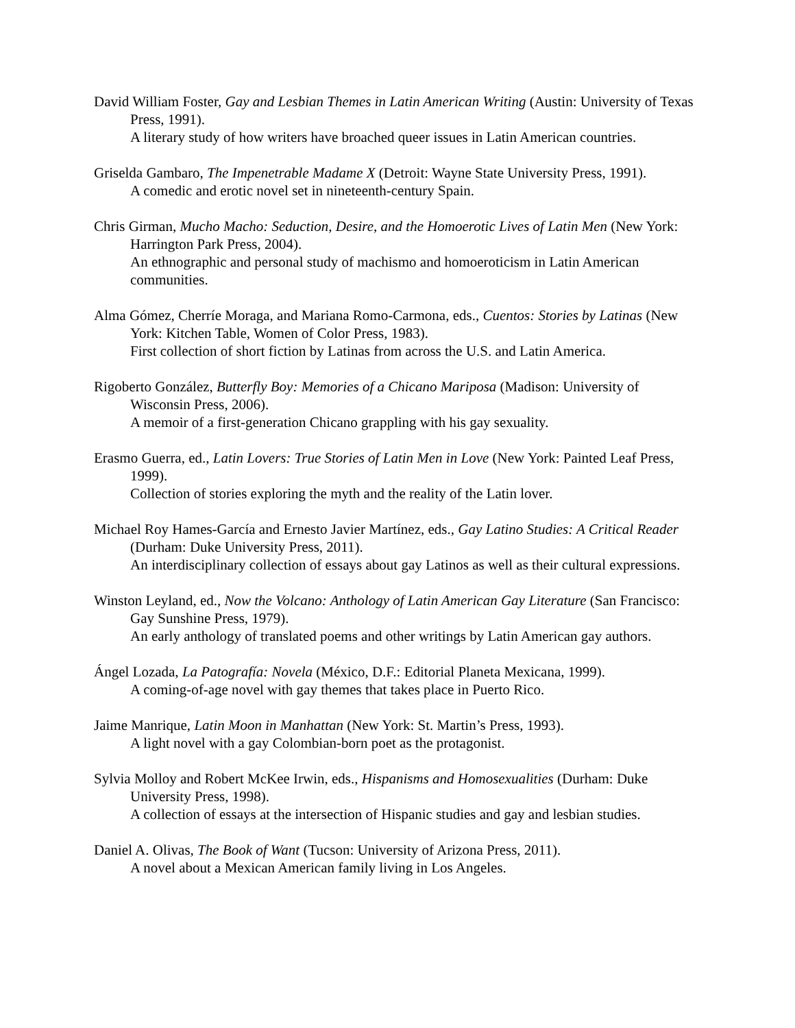David William Foster, Gay and Lesbian Themes in Latin American Writing (Austin: University of Texas Press, 1991).
A literary study of how writers have broached queer issues in Latin American countries.
Griselda Gambaro, The Impenetrable Madame X (Detroit: Wayne State University Press, 1991).
A comedic and erotic novel set in nineteenth-century Spain.
Chris Girman, Mucho Macho: Seduction, Desire, and the Homoerotic Lives of Latin Men (New York: Harrington Park Press, 2004).
An ethnographic and personal study of machismo and homoeroticism in Latin American communities.
Alma Gómez, Cherríe Moraga, and Mariana Romo-Carmona, eds., Cuentos: Stories by Latinas (New York: Kitchen Table, Women of Color Press, 1983).
First collection of short fiction by Latinas from across the U.S. and Latin America.
Rigoberto González, Butterfly Boy: Memories of a Chicano Mariposa (Madison: University of Wisconsin Press, 2006).
A memoir of a first-generation Chicano grappling with his gay sexuality.
Erasmo Guerra, ed., Latin Lovers: True Stories of Latin Men in Love (New York: Painted Leaf Press, 1999).
Collection of stories exploring the myth and the reality of the Latin lover.
Michael Roy Hames-García and Ernesto Javier Martínez, eds., Gay Latino Studies: A Critical Reader (Durham: Duke University Press, 2011).
An interdisciplinary collection of essays about gay Latinos as well as their cultural expressions.
Winston Leyland, ed., Now the Volcano: Anthology of Latin American Gay Literature (San Francisco: Gay Sunshine Press, 1979).
An early anthology of translated poems and other writings by Latin American gay authors.
Ángel Lozada, La Patografía: Novela (México, D.F.: Editorial Planeta Mexicana, 1999).
A coming-of-age novel with gay themes that takes place in Puerto Rico.
Jaime Manrique, Latin Moon in Manhattan (New York: St. Martin’s Press, 1993).
A light novel with a gay Colombian-born poet as the protagonist.
Sylvia Molloy and Robert McKee Irwin, eds., Hispanisms and Homosexualities (Durham: Duke University Press, 1998).
A collection of essays at the intersection of Hispanic studies and gay and lesbian studies.
Daniel A. Olivas, The Book of Want (Tucson: University of Arizona Press, 2011).
A novel about a Mexican American family living in Los Angeles.